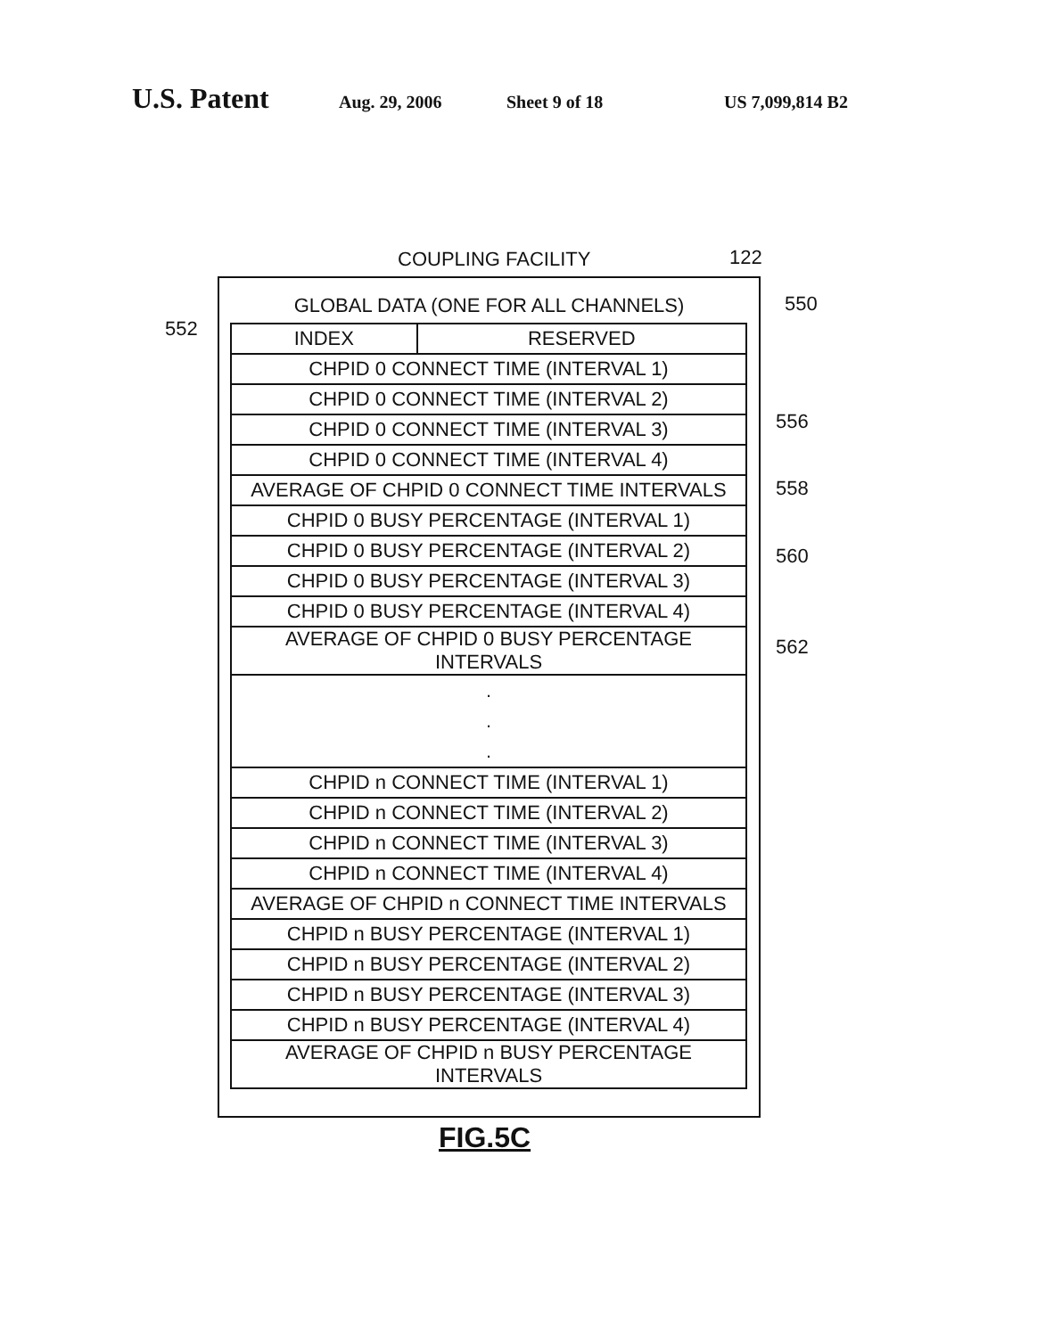U.S. Patent Aug. 29, 2006 Sheet 9 of 18 US 7,099,814 B2
COUPLING FACILITY 122
550
552
556
558
560
562
GLOBAL DATA (ONE FOR ALL CHANNELS)
| INDEX | RESERVED |
| CHPID 0 CONNECT TIME (INTERVAL 1) | |
| CHPID 0 CONNECT TIME (INTERVAL 2) | |
| CHPID 0 CONNECT TIME (INTERVAL 3) | |
| CHPID 0 CONNECT TIME (INTERVAL 4) | |
| AVERAGE OF CHPID 0 CONNECT TIME INTERVALS | |
| CHPID 0 BUSY PERCENTAGE (INTERVAL 1) | |
| CHPID 0 BUSY PERCENTAGE (INTERVAL 2) | |
| CHPID 0 BUSY PERCENTAGE (INTERVAL 3) | |
| CHPID 0 BUSY PERCENTAGE (INTERVAL 4) | |
| AVERAGE OF CHPID 0 BUSY PERCENTAGE INTERVALS | |
| . . . | |
| CHPID n CONNECT TIME (INTERVAL 1) | |
| CHPID n CONNECT TIME (INTERVAL 2) | |
| CHPID n CONNECT TIME (INTERVAL 3) | |
| CHPID n CONNECT TIME (INTERVAL 4) | |
| AVERAGE OF CHPID n CONNECT TIME INTERVALS | |
| CHPID n BUSY PERCENTAGE (INTERVAL 1) | |
| CHPID n BUSY PERCENTAGE (INTERVAL 2) | |
| CHPID n BUSY PERCENTAGE (INTERVAL 3) | |
| CHPID n BUSY PERCENTAGE (INTERVAL 4) | |
| AVERAGE OF CHPID n BUSY PERCENTAGE INTERVALS | |
FIG.5C